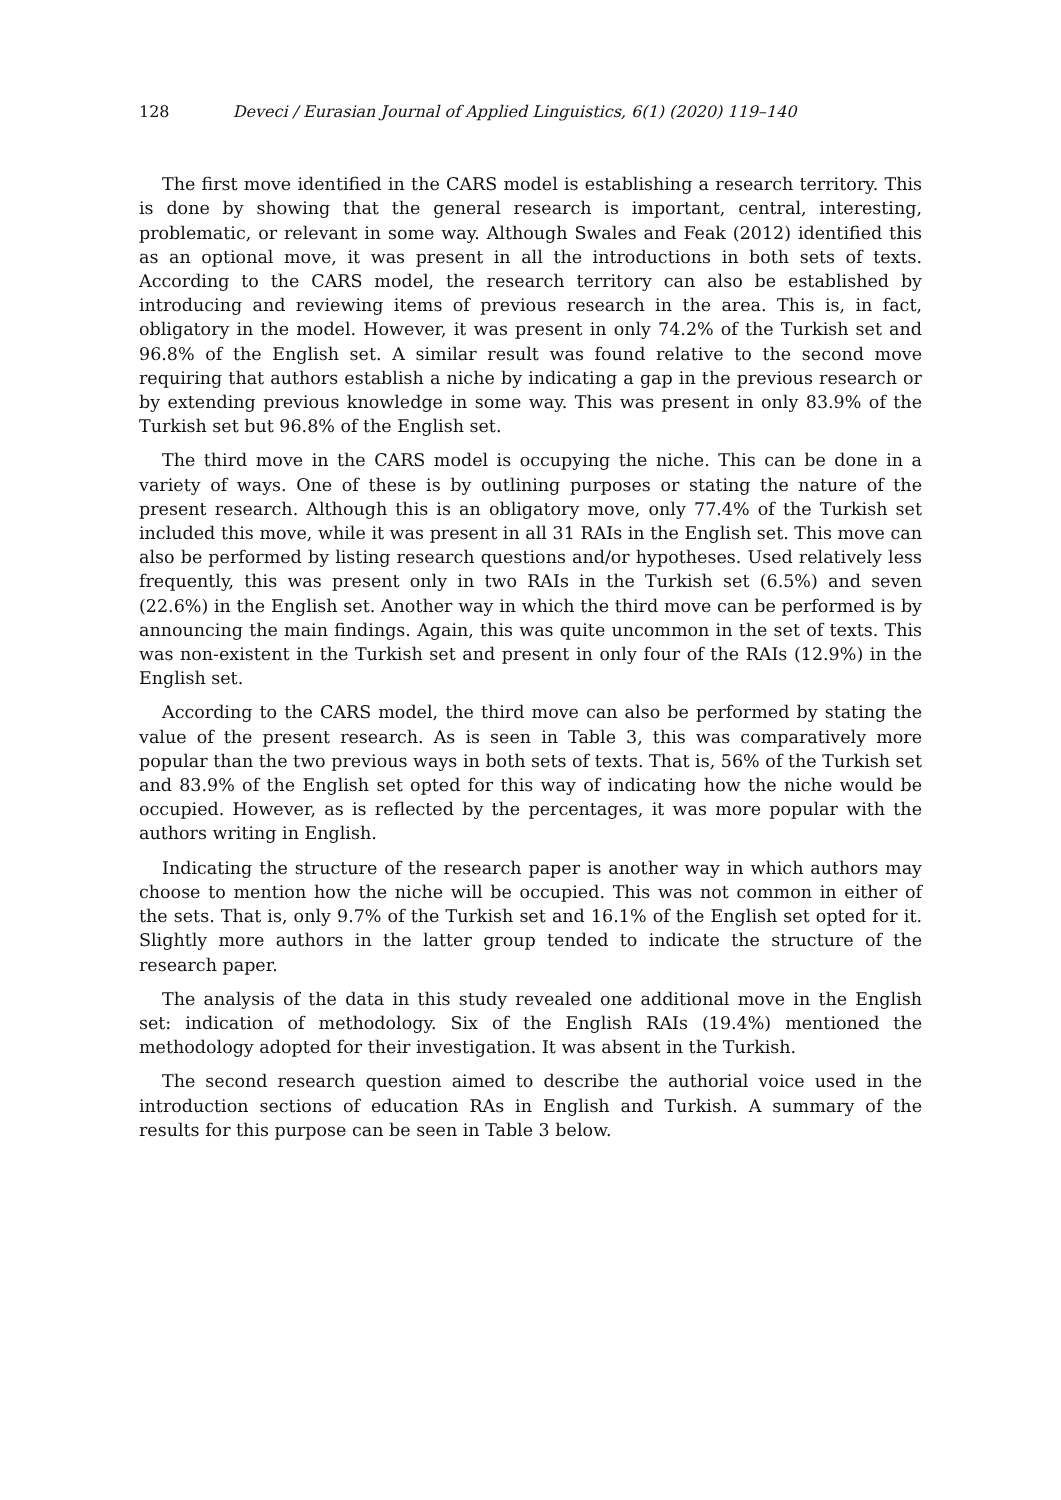128 Deveci / Eurasian Journal of Applied Linguistics, 6(1) (2020) 119–140
The first move identified in the CARS model is establishing a research territory. This is done by showing that the general research is important, central, interesting, problematic, or relevant in some way. Although Swales and Feak (2012) identified this as an optional move, it was present in all the introductions in both sets of texts. According to the CARS model, the research territory can also be established by introducing and reviewing items of previous research in the area. This is, in fact, obligatory in the model. However, it was present in only 74.2% of the Turkish set and 96.8% of the English set. A similar result was found relative to the second move requiring that authors establish a niche by indicating a gap in the previous research or by extending previous knowledge in some way. This was present in only 83.9% of the Turkish set but 96.8% of the English set.
The third move in the CARS model is occupying the niche. This can be done in a variety of ways. One of these is by outlining purposes or stating the nature of the present research. Although this is an obligatory move, only 77.4% of the Turkish set included this move, while it was present in all 31 RAIs in the English set. This move can also be performed by listing research questions and/or hypotheses. Used relatively less frequently, this was present only in two RAIs in the Turkish set (6.5%) and seven (22.6%) in the English set. Another way in which the third move can be performed is by announcing the main findings. Again, this was quite uncommon in the set of texts. This was non-existent in the Turkish set and present in only four of the RAIs (12.9%) in the English set.
According to the CARS model, the third move can also be performed by stating the value of the present research. As is seen in Table 3, this was comparatively more popular than the two previous ways in both sets of texts. That is, 56% of the Turkish set and 83.9% of the English set opted for this way of indicating how the niche would be occupied. However, as is reflected by the percentages, it was more popular with the authors writing in English.
Indicating the structure of the research paper is another way in which authors may choose to mention how the niche will be occupied. This was not common in either of the sets. That is, only 9.7% of the Turkish set and 16.1% of the English set opted for it. Slightly more authors in the latter group tended to indicate the structure of the research paper.
The analysis of the data in this study revealed one additional move in the English set: indication of methodology. Six of the English RAIs (19.4%) mentioned the methodology adopted for their investigation. It was absent in the Turkish.
The second research question aimed to describe the authorial voice used in the introduction sections of education RAs in English and Turkish. A summary of the results for this purpose can be seen in Table 3 below.